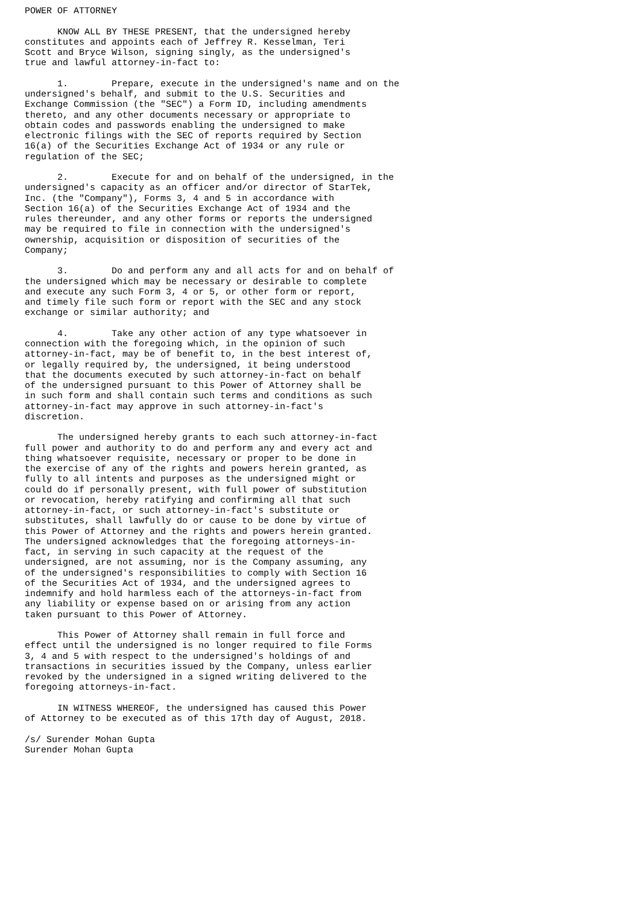POWER OF ATTORNEY

      KNOW ALL BY THESE PRESENT, that the undersigned hereby
constitutes and appoints each of Jeffrey R. Kesselman, Teri
Scott and Bryce Wilson, signing singly, as the undersigned's
true and lawful attorney-in-fact to:

      1.        Prepare, execute in the undersigned's name and on the
undersigned's behalf, and submit to the U.S. Securities and
Exchange Commission (the "SEC") a Form ID, including amendments
thereto, and any other documents necessary or appropriate to
obtain codes and passwords enabling the undersigned to make
electronic filings with the SEC of reports required by Section
16(a) of the Securities Exchange Act of 1934 or any rule or
regulation of the SEC;

      2.        Execute for and on behalf of the undersigned, in the
undersigned's capacity as an officer and/or director of StarTek,
Inc. (the "Company"), Forms 3, 4 and 5 in accordance with
Section 16(a) of the Securities Exchange Act of 1934 and the
rules thereunder, and any other forms or reports the undersigned
may be required to file in connection with the undersigned's
ownership, acquisition or disposition of securities of the
Company;

      3.        Do and perform any and all acts for and on behalf of
the undersigned which may be necessary or desirable to complete
and execute any such Form 3, 4 or 5, or other form or report,
and timely file such form or report with the SEC and any stock
exchange or similar authority; and

      4.        Take any other action of any type whatsoever in
connection with the foregoing which, in the opinion of such
attorney-in-fact, may be of benefit to, in the best interest of,
or legally required by, the undersigned, it being understood
that the documents executed by such attorney-in-fact on behalf
of the undersigned pursuant to this Power of Attorney shall be
in such form and shall contain such terms and conditions as such
attorney-in-fact may approve in such attorney-in-fact's
discretion.

      The undersigned hereby grants to each such attorney-in-fact
full power and authority to do and perform any and every act and
thing whatsoever requisite, necessary or proper to be done in
the exercise of any of the rights and powers herein granted, as
fully to all intents and purposes as the undersigned might or
could do if personally present, with full power of substitution
or revocation, hereby ratifying and confirming all that such
attorney-in-fact, or such attorney-in-fact's substitute or
substitutes, shall lawfully do or cause to be done by virtue of
this Power of Attorney and the rights and powers herein granted.
The undersigned acknowledges that the foregoing attorneys-in-
fact, in serving in such capacity at the request of the
undersigned, are not assuming, nor is the Company assuming, any
of the undersigned's responsibilities to comply with Section 16
of the Securities Act of 1934, and the undersigned agrees to
indemnify and hold harmless each of the attorneys-in-fact from
any liability or expense based on or arising from any action
taken pursuant to this Power of Attorney.

      This Power of Attorney shall remain in full force and
effect until the undersigned is no longer required to file Forms
3, 4 and 5 with respect to the undersigned's holdings of and
transactions in securities issued by the Company, unless earlier
revoked by the undersigned in a signed writing delivered to the
foregoing attorneys-in-fact.

      IN WITNESS WHEREOF, the undersigned has caused this Power
of Attorney to be executed as of this 17th day of August, 2018.

/s/ Surender Mohan Gupta
Surender Mohan Gupta